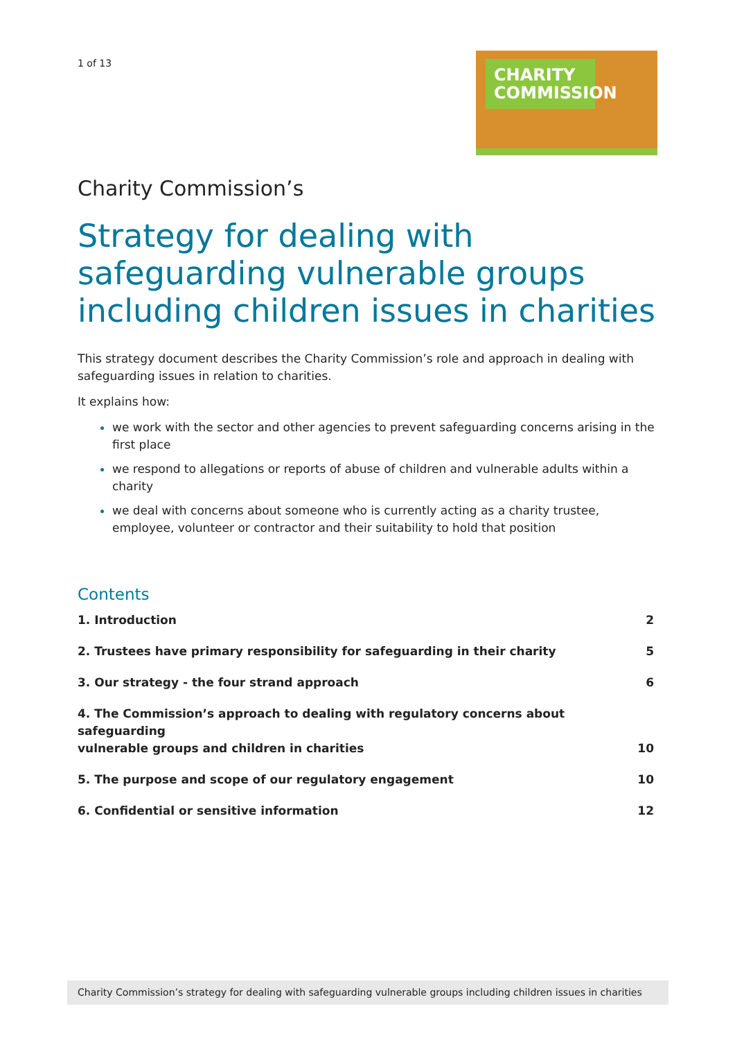1 of 13
CHARITY COMMISSION
Charity Commission’s
Strategy for dealing with safeguarding vulnerable groups including children issues in charities
This strategy document describes the Charity Commission’s role and approach in dealing with safeguarding issues in relation to charities.
It explains how:
we work with the sector and other agencies to prevent safeguarding concerns arising in the first place
we respond to allegations or reports of abuse of children and vulnerable adults within a charity
we deal with concerns about someone who is currently acting as a charity trustee, employee, volunteer or contractor and their suitability to hold that position
Contents
1. Introduction 2
2. Trustees have primary responsibility for safeguarding in their charity 5
3. Our strategy - the four strand approach 6
4. The Commission’s approach to dealing with regulatory concerns about safeguarding
vulnerable groups and children in charities 10
5. The purpose and scope of our regulatory engagement 10
6. Confidential or sensitive information 12
Charity Commission’s strategy for dealing with safeguarding vulnerable groups including children issues in charities